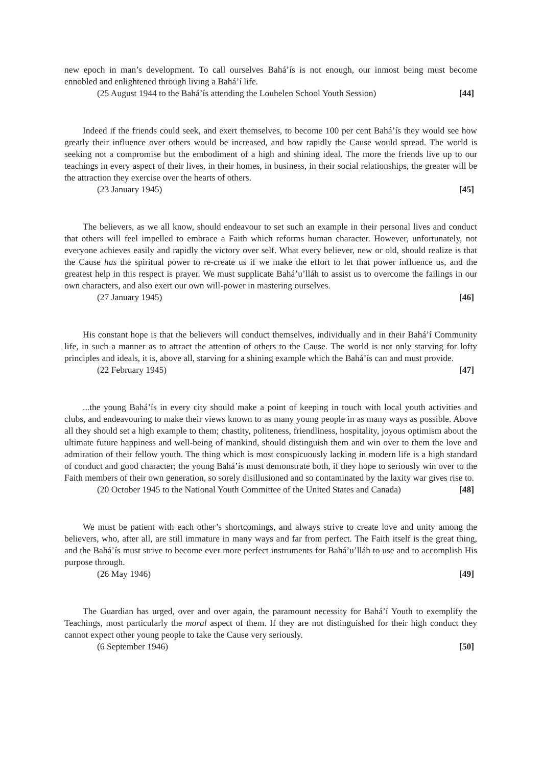new epoch in man’s development. To call ourselves Bahá’ís is not enough, our inmost being must become ennobled and enlightened through living a Bahá’í life.
(25 August 1944 to the Bahá’ís attending the Louhelen School Youth Session) [44]
Indeed if the friends could seek, and exert themselves, to become 100 per cent Bahá’ís they would see how greatly their influence over others would be increased, and how rapidly the Cause would spread. The world is seeking not a compromise but the embodiment of a high and shining ideal. The more the friends live up to our teachings in every aspect of their lives, in their homes, in business, in their social relationships, the greater will be the attraction they exercise over the hearts of others.
(23 January 1945) [45]
The believers, as we all know, should endeavour to set such an example in their personal lives and conduct that others will feel impelled to embrace a Faith which reforms human character. However, unfortunately, not everyone achieves easily and rapidly the victory over self. What every believer, new or old, should realize is that the Cause has the spiritual power to re-create us if we make the effort to let that power influence us, and the greatest help in this respect is prayer. We must supplicate Bahá’u’lláh to assist us to overcome the failings in our own characters, and also exert our own will-power in mastering ourselves.
(27 January 1945) [46]
His constant hope is that the believers will conduct themselves, individually and in their Bahá’í Community life, in such a manner as to attract the attention of others to the Cause. The world is not only starving for lofty principles and ideals, it is, above all, starving for a shining example which the Bahá’ís can and must provide.
(22 February 1945) [47]
...the young Bahá’ís in every city should make a point of keeping in touch with local youth activities and clubs, and endeavouring to make their views known to as many young people in as many ways as possible. Above all they should set a high example to them; chastity, politeness, friendliness, hospitality, joyous optimism about the ultimate future happiness and well-being of mankind, should distinguish them and win over to them the love and admiration of their fellow youth. The thing which is most conspicuously lacking in modern life is a high standard of conduct and good character; the young Bahá’ís must demonstrate both, if they hope to seriously win over to the Faith members of their own generation, so sorely disillusioned and so contaminated by the laxity war gives rise to.
(20 October 1945 to the National Youth Committee of the United States and Canada) [48]
We must be patient with each other’s shortcomings, and always strive to create love and unity among the believers, who, after all, are still immature in many ways and far from perfect. The Faith itself is the great thing, and the Bahá’ís must strive to become ever more perfect instruments for Bahá’u’lláh to use and to accomplish His purpose through.
(26 May 1946) [49]
The Guardian has urged, over and over again, the paramount necessity for Bahá’í Youth to exemplify the Teachings, most particularly the moral aspect of them. If they are not distinguished for their high conduct they cannot expect other young people to take the Cause very seriously.
(6 September 1946) [50]